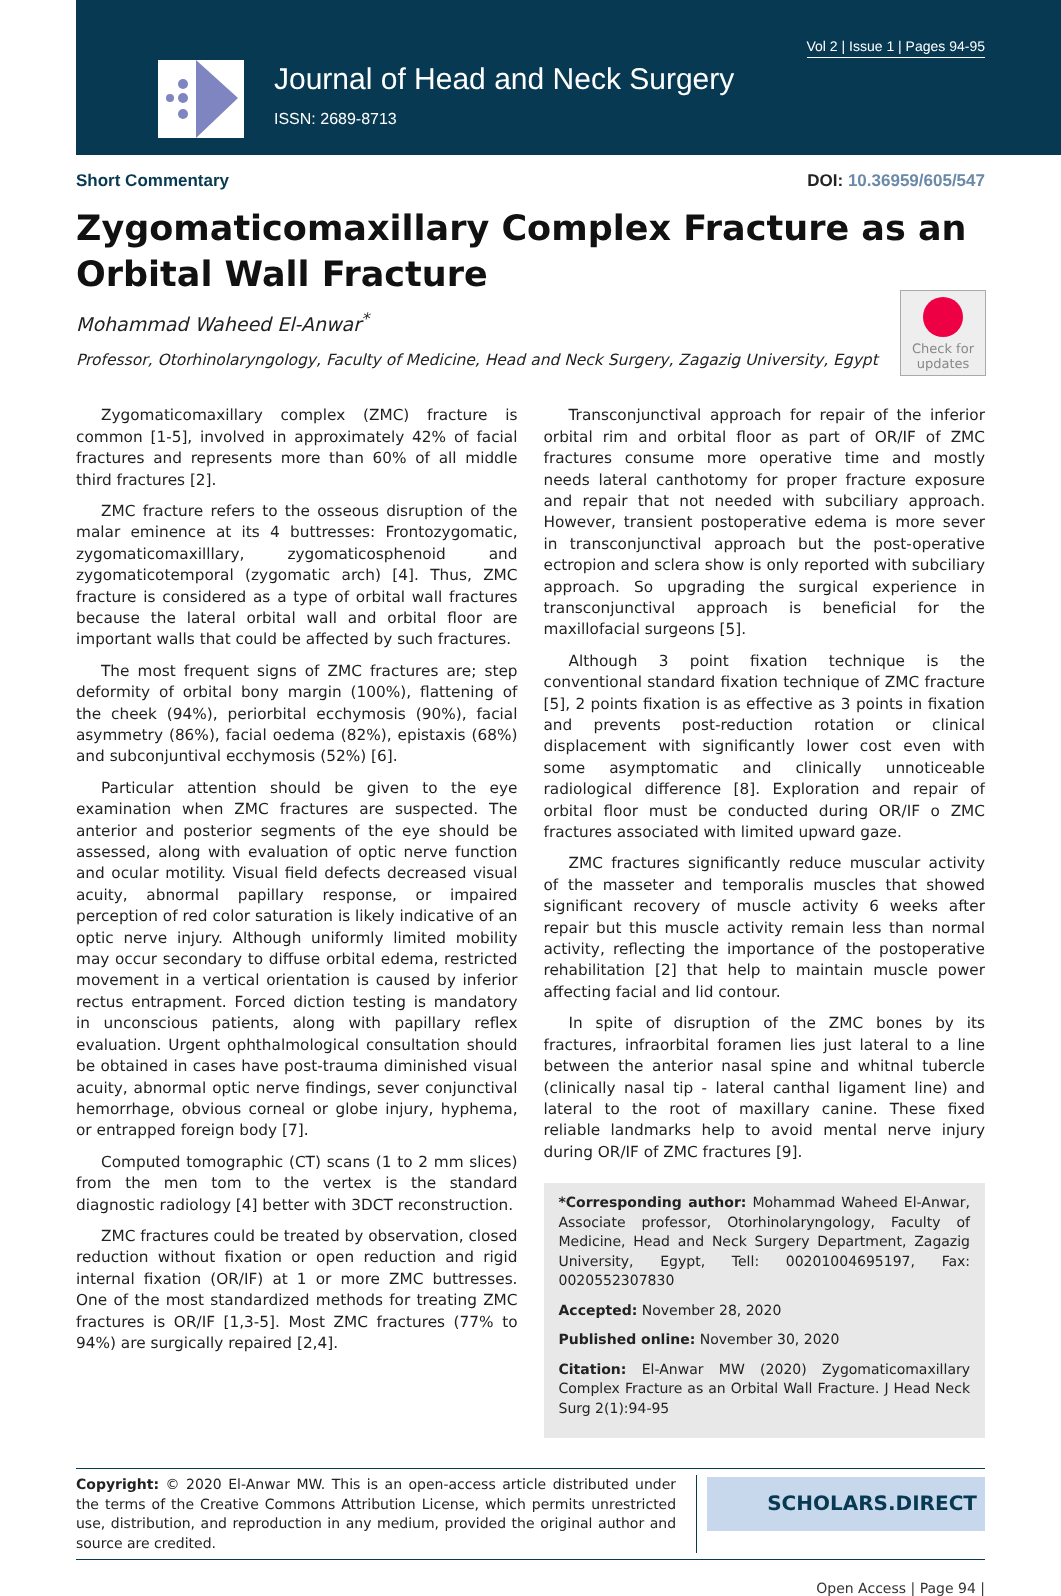Vol 2 | Issue 1 | Pages 94-95
Journal of Head and Neck Surgery
ISSN: 2689-8713
Short Commentary DOI: 10.36959/605/547
Zygomaticomaxillary Complex Fracture as an Orbital Wall Fracture
Mohammad Waheed El-Anwar<sup>*</sup>
Professor, Otorhinolaryngology, Faculty of Medicine, Head and Neck Surgery, Zagazig University, Egypt
Check for updates
Zygomaticomaxillary complex (ZMC) fracture is common [1-5], involved in approximately 42% of facial fractures and represents more than 60% of all middle third fractures [2].
ZMC fracture refers to the osseous disruption of the malar eminence at its 4 buttresses: Frontozygomatic, zygomaticomaxilllary, zygomaticosphenoid and zygomaticotemporal (zygomatic arch) [4]. Thus, ZMC fracture is considered as a type of orbital wall fractures because the lateral orbital wall and orbital floor are important walls that could be affected by such fractures.
The most frequent signs of ZMC fractures are; step deformity of orbital bony margin (100%), flattening of the cheek (94%), periorbital ecchymosis (90%), facial asymmetry (86%), facial oedema (82%), epistaxis (68%) and subconjuntival ecchymosis (52%) [6].
Particular attention should be given to the eye examination when ZMC fractures are suspected. The anterior and posterior segments of the eye should be assessed, along with evaluation of optic nerve function and ocular motility. Visual field defects decreased visual acuity, abnormal papillary response, or impaired perception of red color saturation is likely indicative of an optic nerve injury. Although uniformly limited mobility may occur secondary to diffuse orbital edema, restricted movement in a vertical orientation is caused by inferior rectus entrapment. Forced diction testing is mandatory in unconscious patients, along with papillary reflex evaluation. Urgent ophthalmological consultation should be obtained in cases have post-trauma diminished visual acuity, abnormal optic nerve findings, sever conjunctival hemorrhage, obvious corneal or globe injury, hyphema, or entrapped foreign body [7].
Computed tomographic (CT) scans (1 to 2 mm slices) from the men tom to the vertex is the standard diagnostic radiology [4] better with 3DCT reconstruction.
ZMC fractures could be treated by observation, closed reduction without fixation or open reduction and rigid internal fixation (OR/IF) at 1 or more ZMC buttresses. One of the most standardized methods for treating ZMC fractures is OR/IF [1,3-5]. Most ZMC fractures (77% to 94%) are surgically repaired [2,4].
Transconjunctival approach for repair of the inferior orbital rim and orbital floor as part of OR/IF of ZMC fractures consume more operative time and mostly needs lateral canthotomy for proper fracture exposure and repair that not needed with subciliary approach. However, transient postoperative edema is more sever in transconjunctival approach but the post-operative ectropion and sclera show is only reported with subciliary approach. So upgrading the surgical experience in transconjunctival approach is beneficial for the maxillofacial surgeons [5].
Although 3 point fixation technique is the conventional standard fixation technique of ZMC fracture [5], 2 points fixation is as effective as 3 points in fixation and prevents post-reduction rotation or clinical displacement with significantly lower cost even with some asymptomatic and clinically unnoticeable radiological difference [8]. Exploration and repair of orbital floor must be conducted during OR/IF o ZMC fractures associated with limited upward gaze.
ZMC fractures significantly reduce muscular activity of the masseter and temporalis muscles that showed significant recovery of muscle activity 6 weeks after repair but this muscle activity remain less than normal activity, reflecting the importance of the postoperative rehabilitation [2] that help to maintain muscle power affecting facial and lid contour.
In spite of disruption of the ZMC bones by its fractures, infraorbital foramen lies just lateral to a line between the anterior nasal spine and whitnal tubercle (clinically nasal tip - lateral canthal ligament line) and lateral to the root of maxillary canine. These fixed reliable landmarks help to avoid mental nerve injury during OR/IF of ZMC fractures [9].
*Corresponding author: Mohammad Waheed El-Anwar, Associate professor, Otorhinolaryngology, Faculty of Medicine, Head and Neck Surgery Department, Zagazig University, Egypt, Tell: 00201004695197, Fax: 0020552307830
Accepted: November 28, 2020
Published online: November 30, 2020
Citation: El-Anwar MW (2020) Zygomaticomaxillary Complex Fracture as an Orbital Wall Fracture. J Head Neck Surg 2(1):94-95
Copyright: © 2020 El-Anwar MW. This is an open-access article distributed under the terms of the Creative Commons Attribution License, which permits unrestricted use, distribution, and reproduction in any medium, provided the original author and source are credited.
SCHOLARS.DIRECT
Open Access | Page 94 |